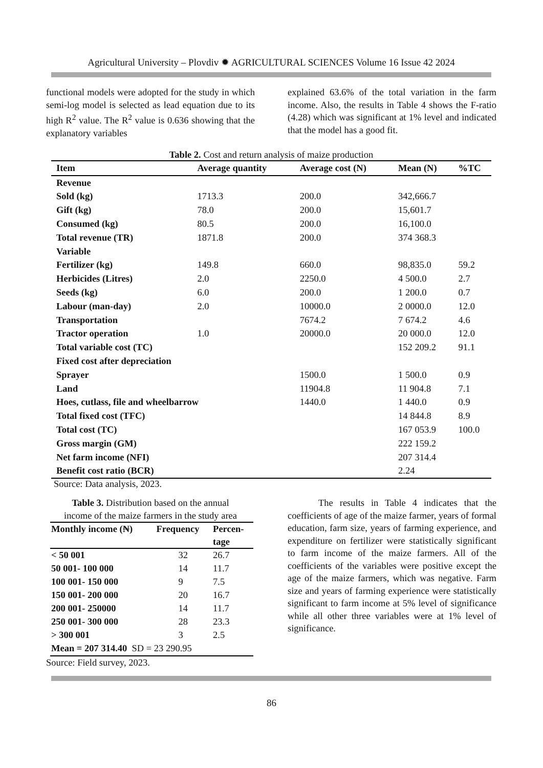Agricultural University – Plovdiv ✹ AGRICULTURAL SCIENCES Volume 16 Issue 42 2024
functional models were adopted for the study in which semi-log model is selected as lead equation due to its high R<sup>2</sup> value. The R<sup>2</sup> value is 0.636 showing that the explanatory variables
explained 63.6% of the total variation in the farm income. Also, the results in Table 4 shows the F-ratio (4.28) which was significant at 1% level and indicated that the model has a good fit.
Table 2. Cost and return analysis of maize production
| Item | Average quantity | Average cost (N) | Mean (N) | %TC |
| --- | --- | --- | --- | --- |
| Revenue | | | | |
| Sold (kg) | 1713.3 | 200.0 | 342,666.7 | |
| Gift (kg) | 78.0 | 200.0 | 15,601.7 | |
| Consumed (kg) | 80.5 | 200.0 | 16,100.0 | |
| Total revenue (TR) | 1871.8 | 200.0 | 374 368.3 | |
| Variable | | | | |
| Fertilizer (kg) | 149.8 | 660.0 | 98,835.0 | 59.2 |
| Herbicides (Litres) | 2.0 | 2250.0 | 4 500.0 | 2.7 |
| Seeds (kg) | 6.0 | 200.0 | 1 200.0 | 0.7 |
| Labour (man-day) | 2.0 | 10000.0 | 2 0000.0 | 12.0 |
| Transportation | | 7674.2 | 7 674.2 | 4.6 |
| Tractor operation | 1.0 | 20000.0 | 20 000.0 | 12.0 |
| Total variable cost (TC) | | | 152 209.2 | 91.1 |
| Fixed cost after depreciation | | | | |
| Sprayer | | 1500.0 | 1 500.0 | 0.9 |
| Land | | 11904.8 | 11 904.8 | 7.1 |
| Hoes, cutlass, file and wheelbarrow | | 1440.0 | 1 440.0 | 0.9 |
| Total fixed cost (TFC) | | | 14 844.8 | 8.9 |
| Total cost (TC) | | | 167 053.9 | 100.0 |
| Gross margin (GM) | | | 222 159.2 | |
| Net farm income (NFI) | | | 207 314.4 | |
| Benefit cost ratio (BCR) | | | 2.24 | |
Source: Data analysis, 2023.
Table 3. Distribution based on the annual
income of the maize farmers in the study area
| Monthly income (₦) | Frequency | Percen- tage |
| --- | --- | --- |
| < 50 001 | 32 | 26.7 |
| 50 001- 100 000 | 14 | 11.7 |
| 100 001- 150 000 | 9 | 7.5 |
| 150 001- 200 000 | 20 | 16.7 |
| 200 001- 250000 | 14 | 11.7 |
| 250 001- 300 000 | 28 | 23.3 |
| > 300 001 | 3 | 2.5 |
| Mean = 207 314.40 SD = 23 290.95 | | |
Source: Field survey, 2023.
The results in Table 4 indicates that the coefficients of age of the maize farmer, years of formal education, farm size, years of farming experience, and expenditure on fertilizer were statistically significant to farm income of the maize farmers. All of the coefficients of the variables were positive except the age of the maize farmers, which was negative. Farm size and years of farming experience were statistically significant to farm income at 5% level of significance while all other three variables were at 1% level of significance.
86